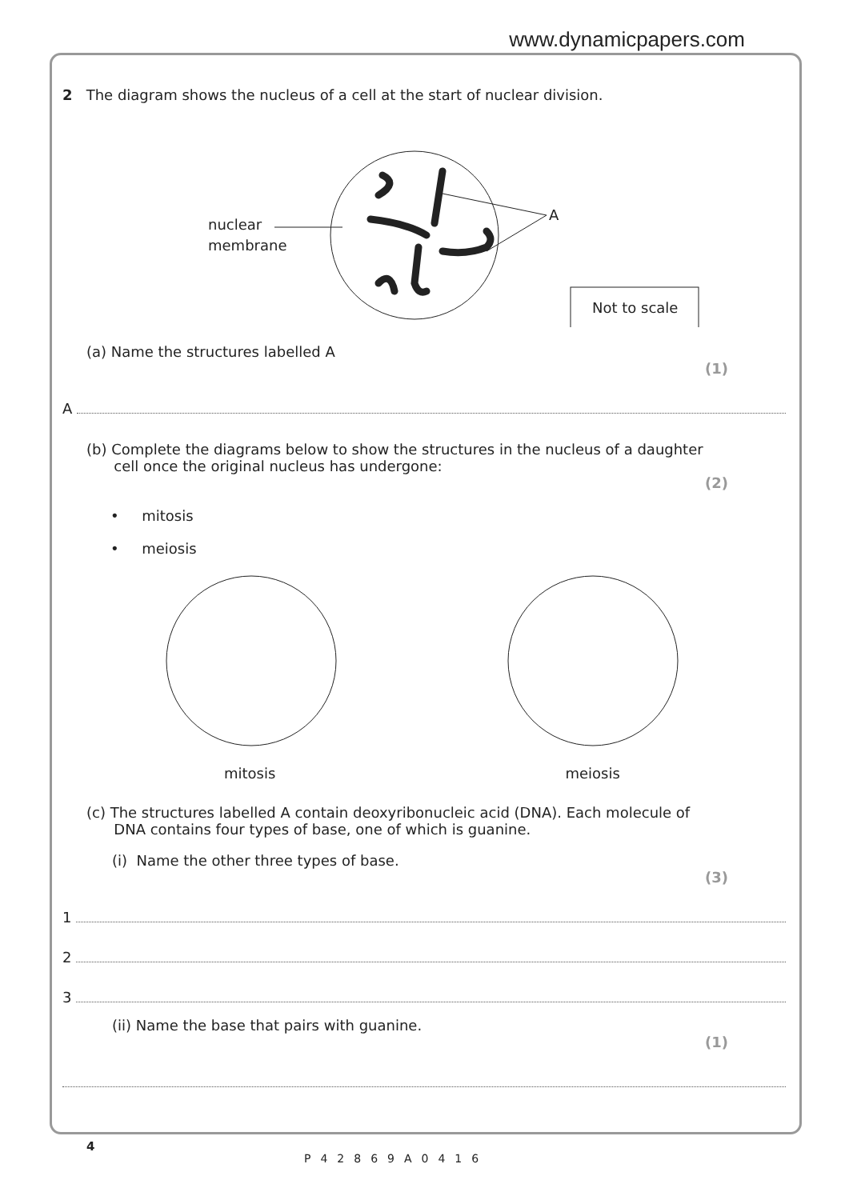www.dynamicpapers.com
2 The diagram shows the nucleus of a cell at the start of nuclear division.
nuclear
membrane
A
Not to scale
(a) Name the structures labelled A
(1)
A
(b) Complete the diagrams below to show the structures in the nucleus of a daughter
cell once the original nucleus has undergone:
(2)
• mitosis
• meiosis
mitosis meiosis
(c) The structures labelled A contain deoxyribonucleic acid (DNA). Each molecule of
DNA contains four types of base, one of which is guanine.
(i) Name the other three types of base.
(3)
1
2
3
(ii) Name the base that pairs with guanine.
(1)
4
P42869A0416